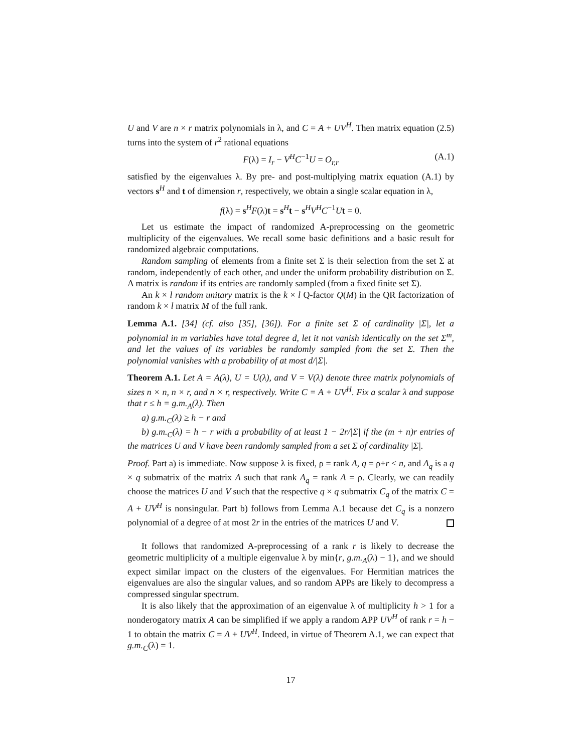U and V are n × r matrix polynomials in λ, and C = A + UV<sup>H</sup>. Then matrix equation (2.5) turns into the system of r<sup>2</sup> rational equations
F(λ) = I<sub>r</sub> − V<sup>H</sup>C<sup>−1</sup>U = O<sub>r,r</sub> (A.1)
satisfied by the eigenvalues λ. By pre- and post-multiplying matrix equation (A.1) by vectors s<sup>H</sup> and t of dimension r, respectively, we obtain a single scalar equation in λ,
f(λ) = s<sup>H</sup>F(λ)t = s<sup>H</sup>t − s<sup>H</sup>V<sup>H</sup>C<sup>−1</sup>Ut = 0.
Let us estimate the impact of randomized A-preprocessing on the geometric multiplicity of the eigenvalues. We recall some basic definitions and a basic result for randomized algebraic computations.
Random sampling of elements from a finite set Σ is their selection from the set Σ at random, independently of each other, and under the uniform probability distribution on Σ. A matrix is random if its entries are randomly sampled (from a fixed finite set Σ).
An k × l random unitary matrix is the k × l Q-factor Q(M) in the QR factorization of random k × l matrix M of the full rank.
Lemma A.1. [34] (cf. also [35], [36]). For a finite set Σ of cardinality |Σ|, let a polynomial in m variables have total degree d, let it not vanish identically on the set Σ<sup>m</sup>, and let the values of its variables be randomly sampled from the set Σ. Then the polynomial vanishes with a probability of at most d/|Σ|.
Theorem A.1. Let A = A(λ), U = U(λ), and V = V(λ) denote three matrix polynomials of sizes n × n, n × r, and n × r, respectively. Write C = A + UV<sup>H</sup>. Fix a scalar λ and suppose that r ≤ h = g.m.<sub>A</sub>(λ). Then
a) g.m.<sub>C</sub>(λ) ≥ h − r and
b) g.m.<sub>C</sub>(λ) = h − r with a probability of at least 1 − 2r/|Σ| if the (m + n)r entries of the matrices U and V have been randomly sampled from a set Σ of cardinality |Σ|.
Proof. Part a) is immediate. Now suppose λ is fixed, ρ = rank A, q = ρ+r < n, and A<sub>q</sub> is a q × q submatrix of the matrix A such that rank A<sub>q</sub> = rank A = ρ. Clearly, we can readily choose the matrices U and V such that the respective q × q submatrix C<sub>q</sub> of the matrix C = A + UV<sup>H</sup> is nonsingular. Part b) follows from Lemma A.1 because det C<sub>q</sub> is a nonzero polynomial of a degree of at most 2r in the entries of the matrices U and V.
It follows that randomized A-preprocessing of a rank r is likely to decrease the geometric multiplicity of a multiple eigenvalue λ by min{r, g.m.<sub>A</sub>(λ) − 1}, and we should expect similar impact on the clusters of the eigenvalues. For Hermitian matrices the eigenvalues are also the singular values, and so random APPs are likely to decompress a compressed singular spectrum.
It is also likely that the approximation of an eigenvalue λ of multiplicity h > 1 for a nonderogatory matrix A can be simplified if we apply a random APP UV<sup>H</sup> of rank r = h − 1 to obtain the matrix C = A + UV<sup>H</sup>. Indeed, in virtue of Theorem A.1, we can expect that g.m.<sub>C</sub>(λ) = 1.
17